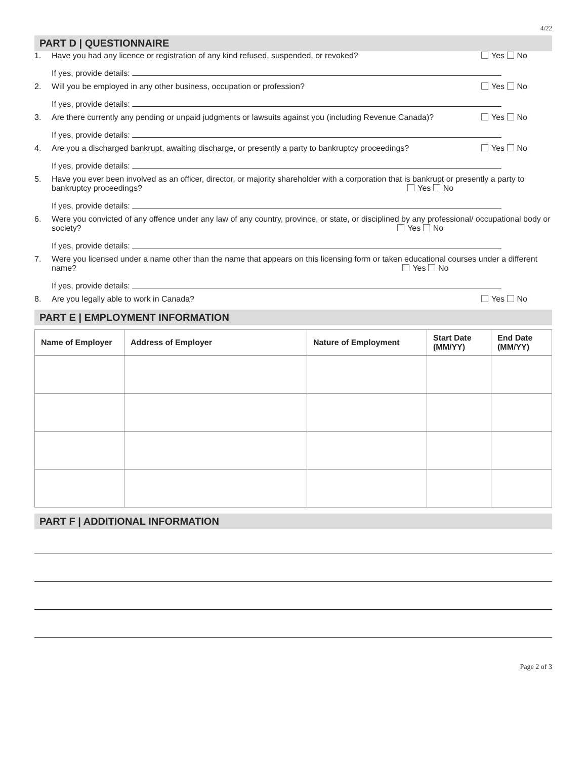4/22
PART D | QUESTIONNAIRE
1. Have you had any licence or registration of any kind refused, suspended, or revoked?
Yes No
If yes, provide details:
2. Will you be employed in any other business, occupation or profession?
Yes No
If yes, provide details:
3. Are there currently any pending or unpaid judgments or lawsuits against you (including Revenue Canada)?
Yes No
If yes, provide details:
4. Are you a discharged bankrupt, awaiting discharge, or presently a party to bankruptcy proceedings?
Yes No
If yes, provide details:
5. Have you ever been involved as an officer, director, or majority shareholder with a corporation that is bankrupt or presently a party to bankruptcy proceedings? Yes No
If yes, provide details:
6. Were you convicted of any offence under any law of any country, province, or state, or disciplined by any professional/ occupational body or society? Yes No
If yes, provide details:
7. Were you licensed under a name other than the name that appears on this licensing form or taken educational courses under a different name? Yes No
If yes, provide details:
8. Are you legally able to work in Canada?
Yes No
PART E | EMPLOYMENT INFORMATION
| Name of Employer | Address of Employer | Nature of Employment | Start Date (MM/YY) | End Date (MM/YY) |
| --- | --- | --- | --- | --- |
PART F | ADDITIONAL INFORMATION
Page 2 of 3